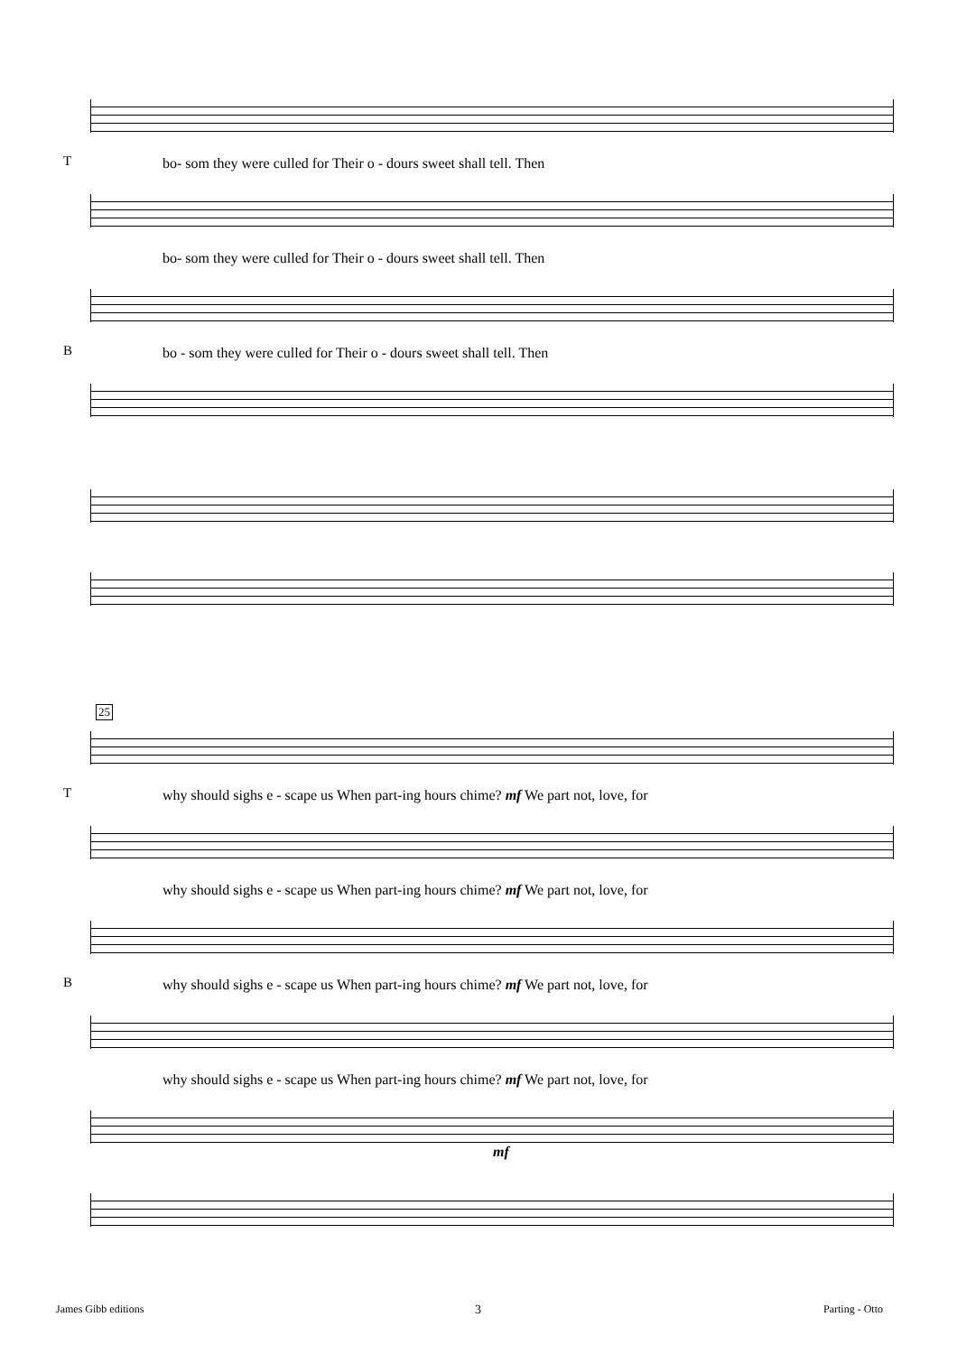T
bo- som they were culled for Their o - dours sweet shall tell. Then
bo- som they were culled for Their o - dours sweet shall tell. Then
B
bo - som they were culled for Their o - dours sweet shall tell. Then
25
T
why should sighs e - scape us When part-ing hours chime? mf We part not, love, for
why should sighs e - scape us When part-ing hours chime? mf We part not, love, for
B
why should sighs e - scape us When part-ing hours chime? mf We part not, love, for
why should sighs e - scape us When part-ing hours chime? mf We part not, love, for
mf
James Gibb editions 3 Parting - Otto